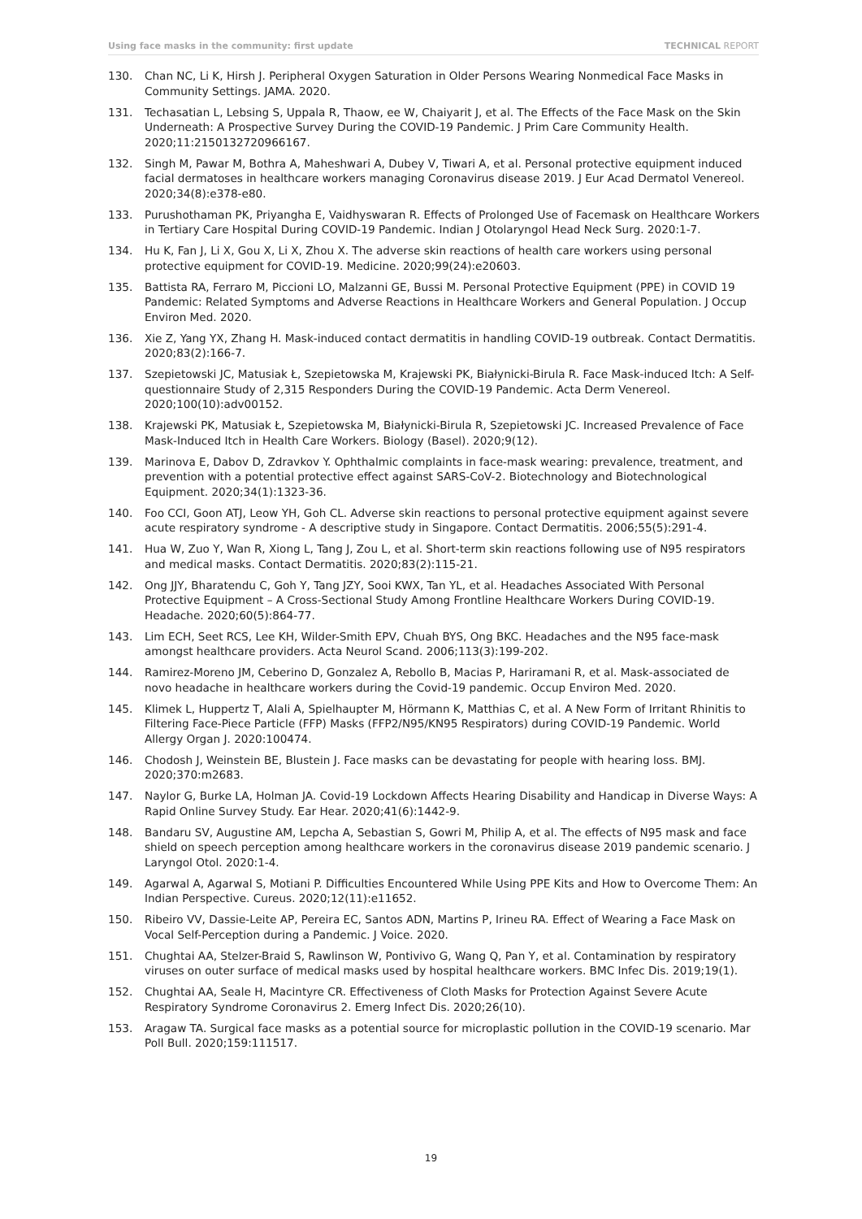Using face masks in the community: first update TECHNICAL REPORT
130. Chan NC, Li K, Hirsh J. Peripheral Oxygen Saturation in Older Persons Wearing Nonmedical Face Masks in Community Settings. JAMA. 2020.
131. Techasatian L, Lebsing S, Uppala R, Thaow, ee W, Chaiyarit J, et al. The Effects of the Face Mask on the Skin Underneath: A Prospective Survey During the COVID-19 Pandemic. J Prim Care Community Health. 2020;11:2150132720966167.
132. Singh M, Pawar M, Bothra A, Maheshwari A, Dubey V, Tiwari A, et al. Personal protective equipment induced facial dermatoses in healthcare workers managing Coronavirus disease 2019. J Eur Acad Dermatol Venereol. 2020;34(8):e378-e80.
133. Purushothaman PK, Priyangha E, Vaidhyswaran R. Effects of Prolonged Use of Facemask on Healthcare Workers in Tertiary Care Hospital During COVID-19 Pandemic. Indian J Otolaryngol Head Neck Surg. 2020:1-7.
134. Hu K, Fan J, Li X, Gou X, Li X, Zhou X. The adverse skin reactions of health care workers using personal protective equipment for COVID-19. Medicine. 2020;99(24):e20603.
135. Battista RA, Ferraro M, Piccioni LO, Malzanni GE, Bussi M. Personal Protective Equipment (PPE) in COVID 19 Pandemic: Related Symptoms and Adverse Reactions in Healthcare Workers and General Population. J Occup Environ Med. 2020.
136. Xie Z, Yang YX, Zhang H. Mask-induced contact dermatitis in handling COVID-19 outbreak. Contact Dermatitis. 2020;83(2):166-7.
137. Szepietowski JC, Matusiak Ł, Szepietowska M, Krajewski PK, Białynicki-Birula R. Face Mask-induced Itch: A Self-questionnaire Study of 2,315 Responders During the COVID-19 Pandemic. Acta Derm Venereol. 2020;100(10):adv00152.
138. Krajewski PK, Matusiak Ł, Szepietowska M, Białynicki-Birula R, Szepietowski JC. Increased Prevalence of Face Mask-Induced Itch in Health Care Workers. Biology (Basel). 2020;9(12).
139. Marinova E, Dabov D, Zdravkov Y. Ophthalmic complaints in face-mask wearing: prevalence, treatment, and prevention with a potential protective effect against SARS-CoV-2. Biotechnology and Biotechnological Equipment. 2020;34(1):1323-36.
140. Foo CCI, Goon ATJ, Leow YH, Goh CL. Adverse skin reactions to personal protective equipment against severe acute respiratory syndrome - A descriptive study in Singapore. Contact Dermatitis. 2006;55(5):291-4.
141. Hua W, Zuo Y, Wan R, Xiong L, Tang J, Zou L, et al. Short-term skin reactions following use of N95 respirators and medical masks. Contact Dermatitis. 2020;83(2):115-21.
142. Ong JJY, Bharatendu C, Goh Y, Tang JZY, Sooi KWX, Tan YL, et al. Headaches Associated With Personal Protective Equipment – A Cross-Sectional Study Among Frontline Healthcare Workers During COVID-19. Headache. 2020;60(5):864-77.
143. Lim ECH, Seet RCS, Lee KH, Wilder-Smith EPV, Chuah BYS, Ong BKC. Headaches and the N95 face-mask amongst healthcare providers. Acta Neurol Scand. 2006;113(3):199-202.
144. Ramirez-Moreno JM, Ceberino D, Gonzalez A, Rebollo B, Macias P, Hariramani R, et al. Mask-associated de novo headache in healthcare workers during the Covid-19 pandemic. Occup Environ Med. 2020.
145. Klimek L, Huppertz T, Alali A, Spielhaupter M, Hörmann K, Matthias C, et al. A New Form of Irritant Rhinitis to Filtering Face-Piece Particle (FFP) Masks (FFP2/N95/KN95 Respirators) during COVID-19 Pandemic. World Allergy Organ J. 2020:100474.
146. Chodosh J, Weinstein BE, Blustein J. Face masks can be devastating for people with hearing loss. BMJ. 2020;370:m2683.
147. Naylor G, Burke LA, Holman JA. Covid-19 Lockdown Affects Hearing Disability and Handicap in Diverse Ways: A Rapid Online Survey Study. Ear Hear. 2020;41(6):1442-9.
148. Bandaru SV, Augustine AM, Lepcha A, Sebastian S, Gowri M, Philip A, et al. The effects of N95 mask and face shield on speech perception among healthcare workers in the coronavirus disease 2019 pandemic scenario. J Laryngol Otol. 2020:1-4.
149. Agarwal A, Agarwal S, Motiani P. Difficulties Encountered While Using PPE Kits and How to Overcome Them: An Indian Perspective. Cureus. 2020;12(11):e11652.
150. Ribeiro VV, Dassie-Leite AP, Pereira EC, Santos ADN, Martins P, Irineu RA. Effect of Wearing a Face Mask on Vocal Self-Perception during a Pandemic. J Voice. 2020.
151. Chughtai AA, Stelzer-Braid S, Rawlinson W, Pontivivo G, Wang Q, Pan Y, et al. Contamination by respiratory viruses on outer surface of medical masks used by hospital healthcare workers. BMC Infec Dis. 2019;19(1).
152. Chughtai AA, Seale H, Macintyre CR. Effectiveness of Cloth Masks for Protection Against Severe Acute Respiratory Syndrome Coronavirus 2. Emerg Infect Dis. 2020;26(10).
153. Aragaw TA. Surgical face masks as a potential source for microplastic pollution in the COVID-19 scenario. Mar Poll Bull. 2020;159:111517.
19